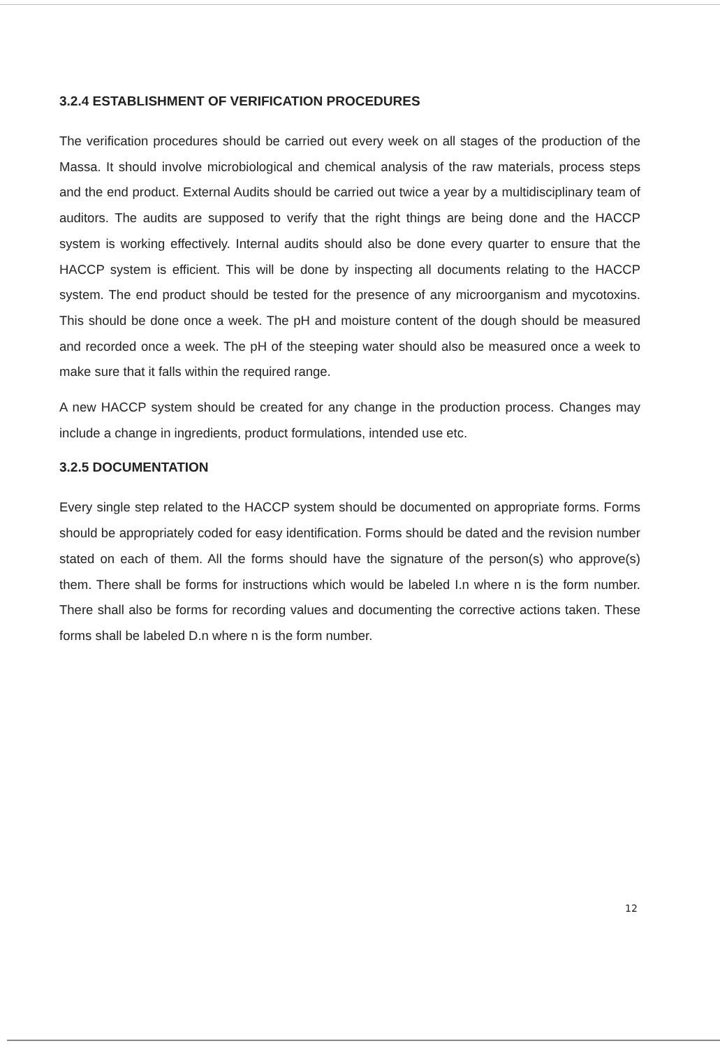3.2.4 ESTABLISHMENT OF VERIFICATION PROCEDURES
The verification procedures should be carried out every week on all stages of the production of the Massa. It should involve microbiological and chemical analysis of the raw materials, process steps and the end product. External Audits should be carried out twice a year by a multidisciplinary team of auditors. The audits are supposed to verify that the right things are being done and the HACCP system is working effectively. Internal audits should also be done every quarter to ensure that the HACCP system is efficient. This will be done by inspecting all documents relating to the HACCP system. The end product should be tested for the presence of any microorganism and mycotoxins. This should be done once a week. The pH and moisture content of the dough should be measured and recorded once a week. The pH of the steeping water should also be measured once a week to make sure that it falls within the required range.
A new HACCP system should be created for any change in the production process. Changes may include a change in ingredients, product formulations, intended use etc.
3.2.5 DOCUMENTATION
Every single step related to the HACCP system should be documented on appropriate forms. Forms should be appropriately coded for easy identification. Forms should be dated and the revision number stated on each of them. All the forms should have the signature of the person(s) who approve(s) them. There shall be forms for instructions which would be labeled I.n where n is the form number. There shall also be forms for recording values and documenting the corrective actions taken. These forms shall be labeled D.n where n is the form number.
12